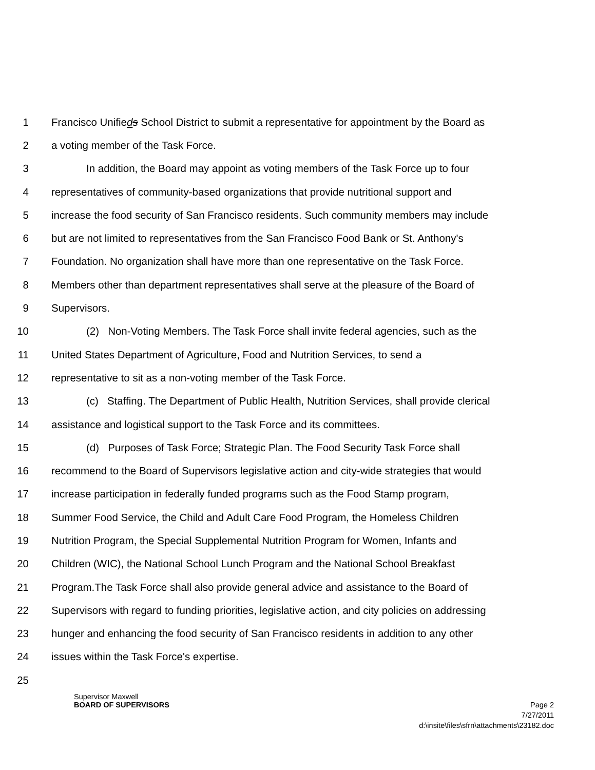1 Francisco Unifieds School District to submit a representative for appointment by the Board as
2 a voting member of the Task Force.
3 In addition, the Board may appoint as voting members of the Task Force up to four
4 representatives of community-based organizations that provide nutritional support and
5 increase the food security of San Francisco residents. Such community members may include
6 but are not limited to representatives from the San Francisco Food Bank or St. Anthony's
7 Foundation. No organization shall have more than one representative on the Task Force.
8 Members other than department representatives shall serve at the pleasure of the Board of
9 Supervisors.
10 (2) Non-Voting Members. The Task Force shall invite federal agencies, such as the
11 United States Department of Agriculture, Food and Nutrition Services, to send a
12 representative to sit as a non-voting member of the Task Force.
13 (c) Staffing. The Department of Public Health, Nutrition Services, shall provide clerical
14 assistance and logistical support to the Task Force and its committees.
15 (d) Purposes of Task Force; Strategic Plan. The Food Security Task Force shall
16 recommend to the Board of Supervisors legislative action and city-wide strategies that would
17 increase participation in federally funded programs such as the Food Stamp program,
18 Summer Food Service, the Child and Adult Care Food Program, the Homeless Children
19 Nutrition Program, the Special Supplemental Nutrition Program for Women, Infants and
20 Children (WIC), the National School Lunch Program and the National School Breakfast
21 Program.The Task Force shall also provide general advice and assistance to the Board of
22 Supervisors with regard to funding priorities, legislative action, and city policies on addressing
23 hunger and enhancing the food security of San Francisco residents in addition to any other
24 issues within the Task Force's expertise.
25
Supervisor Maxwell
BOARD OF SUPERVISORS Page 2
7/27/2011
d:\insite\files\sfrn\attachments\23182.doc